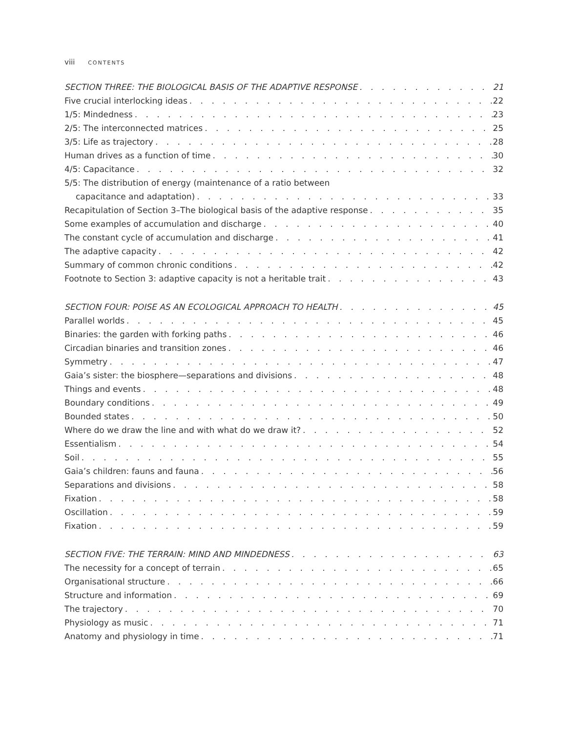viii CONTENTS
SECTION THREE: THE BIOLOGICAL BASIS OF THE ADAPTIVE RESPONSE 21
Five crucial interlocking ideas 22
1/5: Mindedness 23
2/5: The interconnected matrices 25
3/5: Life as trajectory 28
Human drives as a function of time 30
4/5: Capacitance 32
5/5: The distribution of energy (maintenance of a ratio between
capacitance and adaptation) 33
Recapitulation of Section 3–The biological basis of the adaptive response 35
Some examples of accumulation and discharge 40
The constant cycle of accumulation and discharge 41
The adaptive capacity 42
Summary of common chronic conditions 42
Footnote to Section 3: adaptive capacity is not a heritable trait 43
SECTION FOUR: POISE AS AN ECOLOGICAL APPROACH TO HEALTH 45
Parallel worlds 45
Binaries: the garden with forking paths 46
Circadian binaries and transition zones 46
Symmetry 47
Gaia’s sister: the biosphere—separations and divisions 48
Things and events 48
Boundary conditions 49
Bounded states 50
Where do we draw the line and with what do we draw it? 52
Essentialism 54
Soil 55
Gaia’s children: fauns and fauna 56
Separations and divisions 58
Fixation 58
Oscillation 59
Fixation 59
SECTION FIVE: THE TERRAIN: MIND AND MINDEDNESS 63
The necessity for a concept of terrain 65
Organisational structure 66
Structure and information 69
The trajectory 70
Physiology as music 71
Anatomy and physiology in time 71